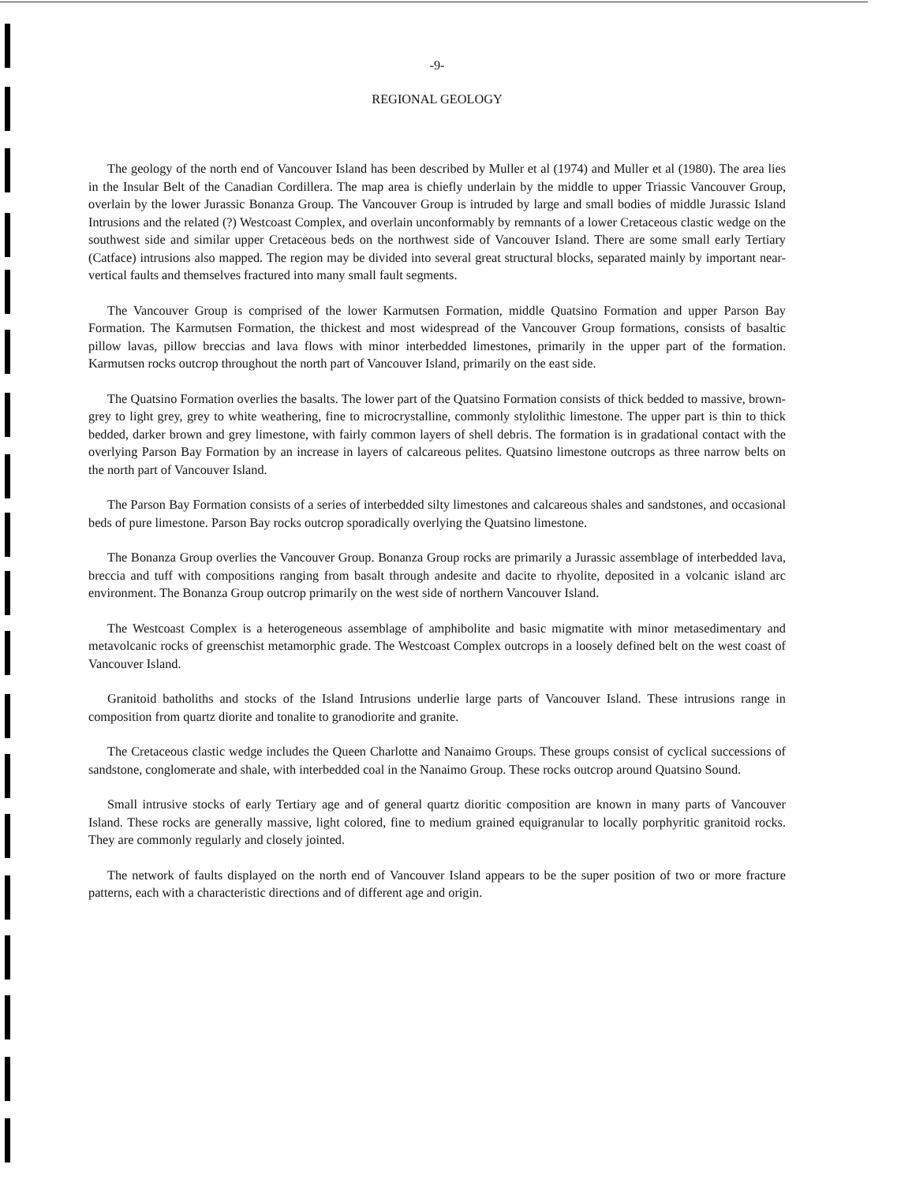-9-
REGIONAL GEOLOGY
The geology of the north end of Vancouver Island has been described by Muller et al (1974) and Muller et al (1980). The area lies in the Insular Belt of the Canadian Cordillera. The map area is chiefly underlain by the middle to upper Triassic Vancouver Group, overlain by the lower Jurassic Bonanza Group. The Vancouver Group is intruded by large and small bodies of middle Jurassic Island Intrusions and the related (?) Westcoast Complex, and overlain unconformably by remnants of a lower Cretaceous clastic wedge on the southwest side and similar upper Cretaceous beds on the northwest side of Vancouver Island. There are some small early Tertiary (Catface) intrusions also mapped. The region may be divided into several great structural blocks, separated mainly by important near-vertical faults and themselves fractured into many small fault segments.
The Vancouver Group is comprised of the lower Karmutsen Formation, middle Quatsino Formation and upper Parson Bay Formation. The Karmutsen Formation, the thickest and most widespread of the Vancouver Group formations, consists of basaltic pillow lavas, pillow breccias and lava flows with minor interbedded limestones, primarily in the upper part of the formation. Karmutsen rocks outcrop throughout the north part of Vancouver Island, primarily on the east side.
The Quatsino Formation overlies the basalts. The lower part of the Quatsino Formation consists of thick bedded to massive, brown-grey to light grey, grey to white weathering, fine to microcrystalline, commonly stylolithic limestone. The upper part is thin to thick bedded, darker brown and grey limestone, with fairly common layers of shell debris. The formation is in gradational contact with the overlying Parson Bay Formation by an increase in layers of calcareous pelites. Quatsino limestone outcrops as three narrow belts on the north part of Vancouver Island.
The Parson Bay Formation consists of a series of interbedded silty limestones and calcareous shales and sandstones, and occasional beds of pure limestone. Parson Bay rocks outcrop sporadically overlying the Quatsino limestone.
The Bonanza Group overlies the Vancouver Group. Bonanza Group rocks are primarily a Jurassic assemblage of interbedded lava, breccia and tuff with compositions ranging from basalt through andesite and dacite to rhyolite, deposited in a volcanic island arc environment. The Bonanza Group outcrop primarily on the west side of northern Vancouver Island.
The Westcoast Complex is a heterogeneous assemblage of amphibolite and basic migmatite with minor metasedimentary and metavolcanic rocks of greenschist metamorphic grade. The Westcoast Complex outcrops in a loosely defined belt on the west coast of Vancouver Island.
Granitoid batholiths and stocks of the Island Intrusions underlie large parts of Vancouver Island. These intrusions range in composition from quartz diorite and tonalite to granodiorite and granite.
The Cretaceous clastic wedge includes the Queen Charlotte and Nanaimo Groups. These groups consist of cyclical successions of sandstone, conglomerate and shale, with interbedded coal in the Nanaimo Group. These rocks outcrop around Quatsino Sound.
Small intrusive stocks of early Tertiary age and of general quartz dioritic composition are known in many parts of Vancouver Island. These rocks are generally massive, light colored, fine to medium grained equigranular to locally porphyritic granitoid rocks. They are commonly regularly and closely jointed.
The network of faults displayed on the north end of Vancouver Island appears to be the super position of two or more fracture patterns, each with a characteristic directions and of different age and origin.